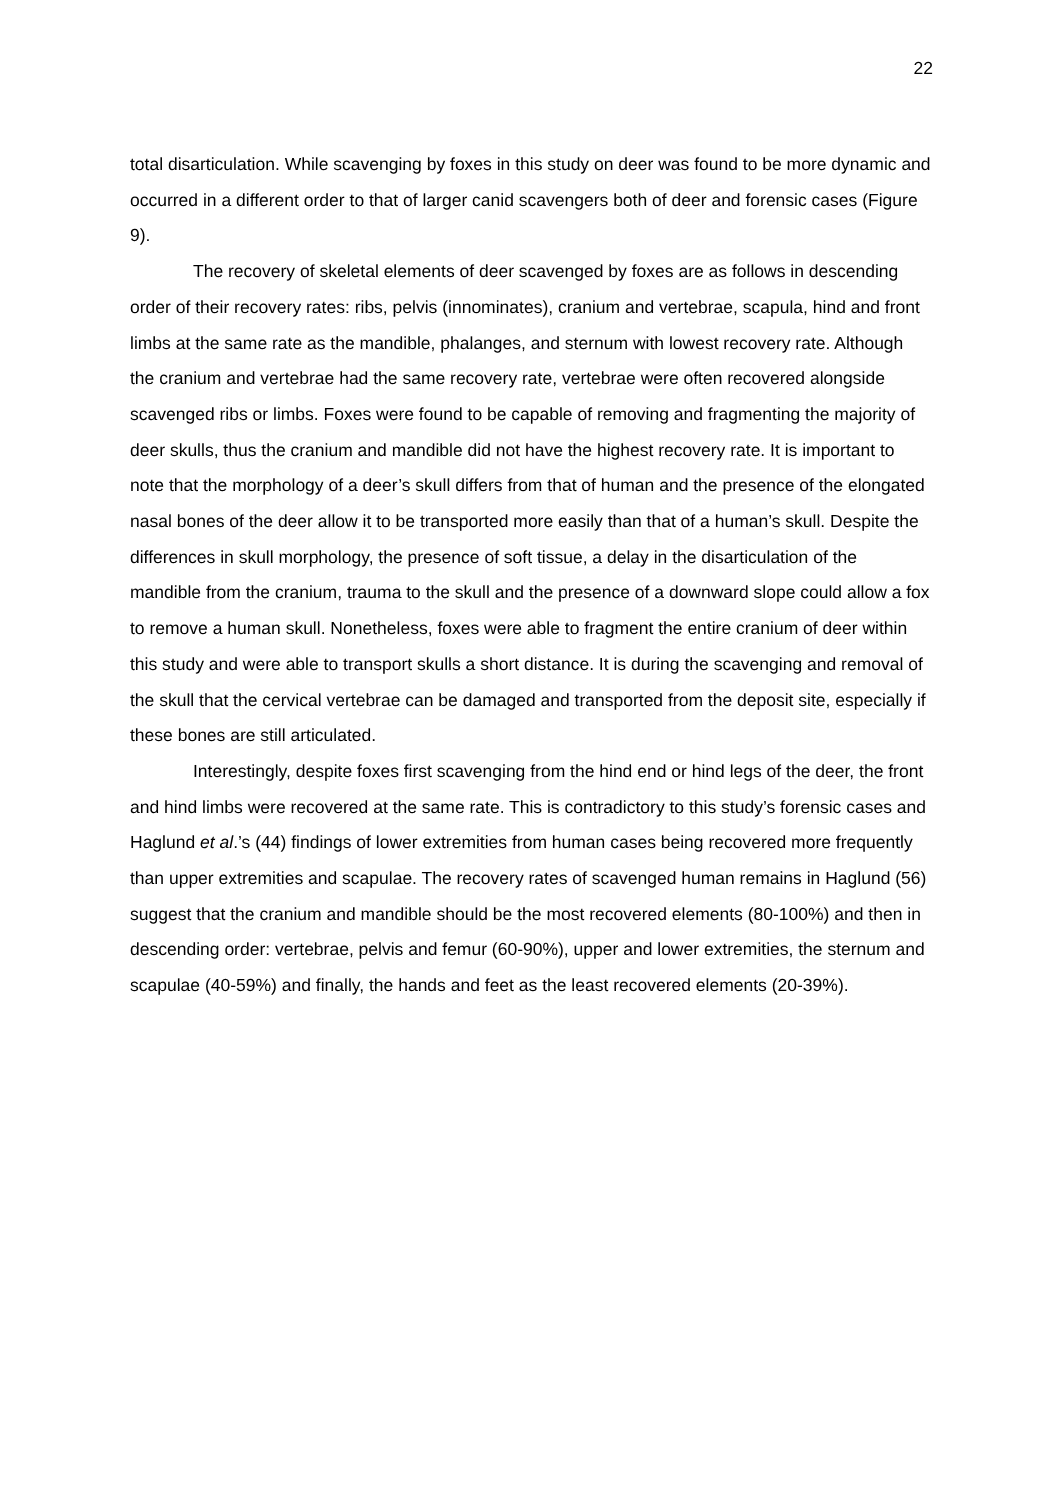22
total disarticulation. While scavenging by foxes in this study on deer was found to be more dynamic and occurred in a different order to that of larger canid scavengers both of deer and forensic cases (Figure 9).
The recovery of skeletal elements of deer scavenged by foxes are as follows in descending order of their recovery rates: ribs, pelvis (innominates), cranium and vertebrae, scapula, hind and front limbs at the same rate as the mandible, phalanges, and sternum with lowest recovery rate. Although the cranium and vertebrae had the same recovery rate, vertebrae were often recovered alongside scavenged ribs or limbs. Foxes were found to be capable of removing and fragmenting the majority of deer skulls, thus the cranium and mandible did not have the highest recovery rate. It is important to note that the morphology of a deer’s skull differs from that of human and the presence of the elongated nasal bones of the deer allow it to be transported more easily than that of a human’s skull. Despite the differences in skull morphology, the presence of soft tissue, a delay in the disarticulation of the mandible from the cranium, trauma to the skull and the presence of a downward slope could allow a fox to remove a human skull. Nonetheless, foxes were able to fragment the entire cranium of deer within this study and were able to transport skulls a short distance. It is during the scavenging and removal of the skull that the cervical vertebrae can be damaged and transported from the deposit site, especially if these bones are still articulated.
Interestingly, despite foxes first scavenging from the hind end or hind legs of the deer, the front and hind limbs were recovered at the same rate. This is contradictory to this study’s forensic cases and Haglund et al.’s (44) findings of lower extremities from human cases being recovered more frequently than upper extremities and scapulae. The recovery rates of scavenged human remains in Haglund (56) suggest that the cranium and mandible should be the most recovered elements (80-100%) and then in descending order: vertebrae, pelvis and femur (60-90%), upper and lower extremities, the sternum and scapulae (40-59%) and finally, the hands and feet as the least recovered elements (20-39%).